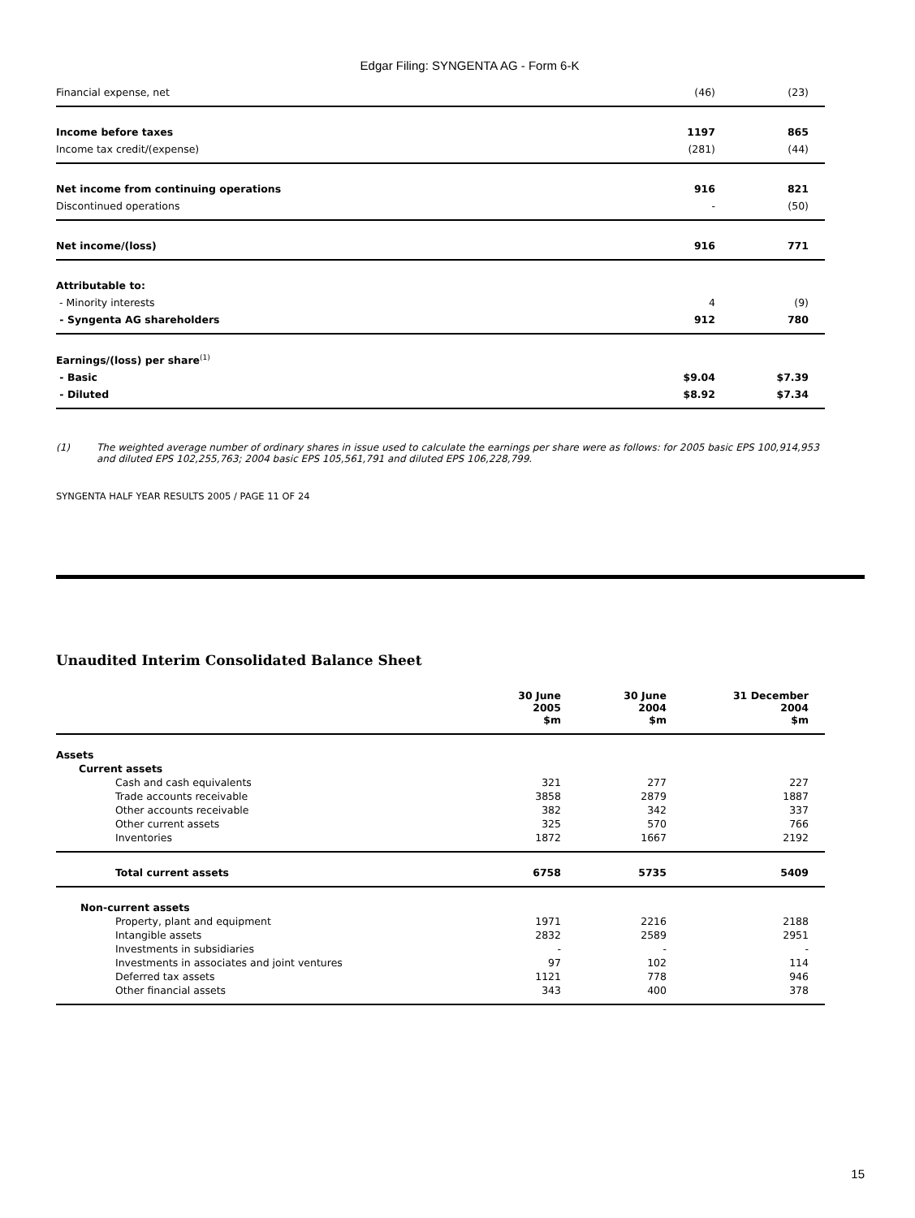Edgar Filing: SYNGENTA AG - Form 6-K
| Financial expense, net | (46) | (23) | |
| Income before taxes | 1197 | 865 | |
| Income tax credit/(expense) | (281) | (44) | |
| Net income from continuing operations | 916 | 821 | |
| Discontinued operations | - | (50) | |
| Net income/(loss) | 916 | 771 | |
| Attributable to: | | | |
| - Minority interests | 4 | (9) | |
| - Syngenta AG shareholders | 912 | 780 | |
| Earnings/(loss) per share<sup>(1)</sup> | | | |
| - Basic | $9.04 | $7.39 | |
| - Diluted | $8.92 | $7.34 | |
(1) The weighted average number of ordinary shares in issue used to calculate the earnings per share were as follows: for 2005 basic EPS 100,914,953 and diluted EPS 102,255,763; 2004 basic EPS 105,561,791 and diluted EPS 106,228,799.
SYNGENTA HALF YEAR RESULTS 2005 / PAGE 11 OF 24
Unaudited Interim Consolidated Balance Sheet
| | 30 June 2005 $m | 30 June 2004 $m | 31 December 2004 $m | |
| Assets | | | | |
| Current assets | | | | |
| Cash and cash equivalents | 321 | 277 | 227 | |
| Trade accounts receivable | 3858 | 2879 | 1887 | |
| Other accounts receivable | 382 | 342 | 337 | |
| Other current assets | 325 | 570 | 766 | |
| Inventories | 1872 | 1667 | 2192 | |
| Total current assets | 6758 | 5735 | 5409 | |
| Non-current assets | | | | |
| Property, plant and equipment | 1971 | 2216 | 2188 | |
| Intangible assets | 2832 | 2589 | 2951 | |
| Investments in subsidiaries | - | - | - | |
| Investments in associates and joint ventures | 97 | 102 | 114 | |
| Deferred tax assets | 1121 | 778 | 946 | |
| Other financial assets | 343 | 400 | 378 | |
15